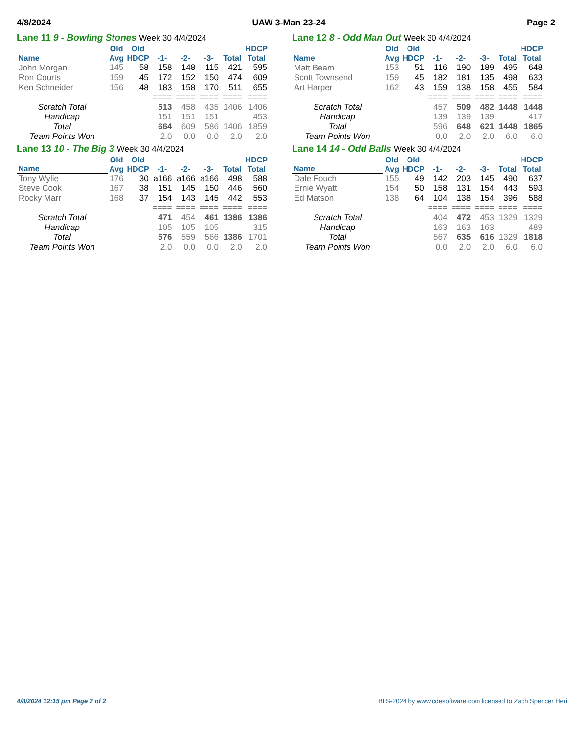4/8/2024 UAW 3-Man 23-24 Page 2
Lane 11 9 - Bowling Stones Week 30 4/4/2024
| Name | Old Avg | Old HDCP | -1- | -2- | -3- | Total | HDCP Total |
| --- | --- | --- | --- | --- | --- | --- | --- |
| John Morgan | 145 | 58 | 158 | 148 | 115 | 421 | 595 |
| Ron Courts | 159 | 45 | 172 | 152 | 150 | 474 | 609 |
| Ken Schneider | 156 | 48 | 183 | 158 | 170 | 511 | 655 |
| | | | ==== | ==== | ==== | ==== | ==== |
| Scratch Total | | | 513 | 458 | 435 | 1406 | 1406 |
| Handicap | | | 151 | 151 | 151 | | 453 |
| Total | | | 664 | 609 | 586 | 1406 | 1859 |
| Team Points Won | | | 2.0 | 0.0 | 0.0 | 2.0 | 2.0 |
Lane 12 8 - Odd Man Out Week 30 4/4/2024
| Name | Old Avg | Old HDCP | -1- | -2- | -3- | Total | HDCP Total |
| --- | --- | --- | --- | --- | --- | --- | --- |
| Matt Beam | 153 | 51 | 116 | 190 | 189 | 495 | 648 |
| Scott Townsend | 159 | 45 | 182 | 181 | 135 | 498 | 633 |
| Art Harper | 162 | 43 | 159 | 138 | 158 | 455 | 584 |
| | | | ==== | ==== | ==== | ==== | ==== |
| Scratch Total | | | 457 | 509 | 482 | 1448 | 1448 |
| Handicap | | | 139 | 139 | 139 | | 417 |
| Total | | | 596 | 648 | 621 | 1448 | 1865 |
| Team Points Won | | | 0.0 | 2.0 | 2.0 | 6.0 | 6.0 |
Lane 13 10 - The Big 3 Week 30 4/4/2024
| Name | Old Avg | Old HDCP | -1- | -2- | -3- | Total | HDCP Total |
| --- | --- | --- | --- | --- | --- | --- | --- |
| Tony Wylie | 176 | 30 | a166 | a166 | a166 | 498 | 588 |
| Steve Cook | 167 | 38 | 151 | 145 | 150 | 446 | 560 |
| Rocky Marr | 168 | 37 | 154 | 143 | 145 | 442 | 553 |
| | | | ==== | ==== | ==== | ==== | ==== |
| Scratch Total | | | 471 | 454 | 461 | 1386 | 1386 |
| Handicap | | | 105 | 105 | 105 | | 315 |
| Total | | | 576 | 559 | 566 | 1386 | 1701 |
| Team Points Won | | | 2.0 | 0.0 | 0.0 | 2.0 | 2.0 |
Lane 14 14 - Odd Balls Week 30 4/4/2024
| Name | Old Avg | Old HDCP | -1- | -2- | -3- | Total | HDCP Total |
| --- | --- | --- | --- | --- | --- | --- | --- |
| Dale Fouch | 155 | 49 | 142 | 203 | 145 | 490 | 637 |
| Ernie Wyatt | 154 | 50 | 158 | 131 | 154 | 443 | 593 |
| Ed Matson | 138 | 64 | 104 | 138 | 154 | 396 | 588 |
| | | | ==== | ==== | ==== | ==== | ==== |
| Scratch Total | | | 404 | 472 | 453 | 1329 | 1329 |
| Handicap | | | 163 | 163 | 163 | | 489 |
| Total | | | 567 | 635 | 616 | 1329 | 1818 |
| Team Points Won | | | 0.0 | 2.0 | 2.0 | 6.0 | 6.0 |
4/8/2024 12:15 pm Page 2 of 2 BLS-2024 by www.cdesoftware.com licensed to Zach Spencer Heri